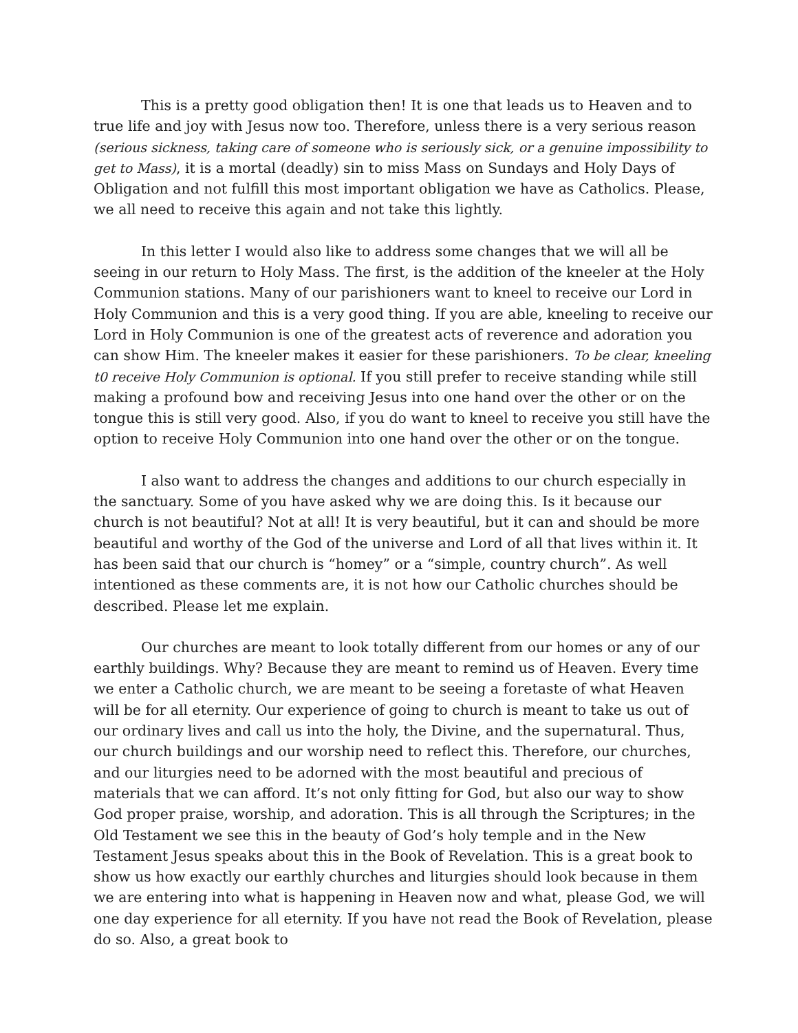This is a pretty good obligation then! It is one that leads us to Heaven and to true life and joy with Jesus now too. Therefore, unless there is a very serious reason (serious sickness, taking care of someone who is seriously sick, or a genuine impossibility to get to Mass), it is a mortal (deadly) sin to miss Mass on Sundays and Holy Days of Obligation and not fulfill this most important obligation we have as Catholics. Please, we all need to receive this again and not take this lightly.
In this letter I would also like to address some changes that we will all be seeing in our return to Holy Mass. The first, is the addition of the kneeler at the Holy Communion stations. Many of our parishioners want to kneel to receive our Lord in Holy Communion and this is a very good thing. If you are able, kneeling to receive our Lord in Holy Communion is one of the greatest acts of reverence and adoration you can show Him. The kneeler makes it easier for these parishioners. To be clear, kneeling t0 receive Holy Communion is optional. If you still prefer to receive standing while still making a profound bow and receiving Jesus into one hand over the other or on the tongue this is still very good. Also, if you do want to kneel to receive you still have the option to receive Holy Communion into one hand over the other or on the tongue.
I also want to address the changes and additions to our church especially in the sanctuary. Some of you have asked why we are doing this. Is it because our church is not beautiful? Not at all! It is very beautiful, but it can and should be more beautiful and worthy of the God of the universe and Lord of all that lives within it. It has been said that our church is “homey” or a “simple, country church”. As well intentioned as these comments are, it is not how our Catholic churches should be described. Please let me explain.
Our churches are meant to look totally different from our homes or any of our earthly buildings. Why? Because they are meant to remind us of Heaven. Every time we enter a Catholic church, we are meant to be seeing a foretaste of what Heaven will be for all eternity. Our experience of going to church is meant to take us out of our ordinary lives and call us into the holy, the Divine, and the supernatural. Thus, our church buildings and our worship need to reflect this. Therefore, our churches, and our liturgies need to be adorned with the most beautiful and precious of materials that we can afford. It’s not only fitting for God, but also our way to show God proper praise, worship, and adoration. This is all through the Scriptures; in the Old Testament we see this in the beauty of God’s holy temple and in the New Testament Jesus speaks about this in the Book of Revelation. This is a great book to show us how exactly our earthly churches and liturgies should look because in them we are entering into what is happening in Heaven now and what, please God, we will one day experience for all eternity. If you have not read the Book of Revelation, please do so. Also, a great book to